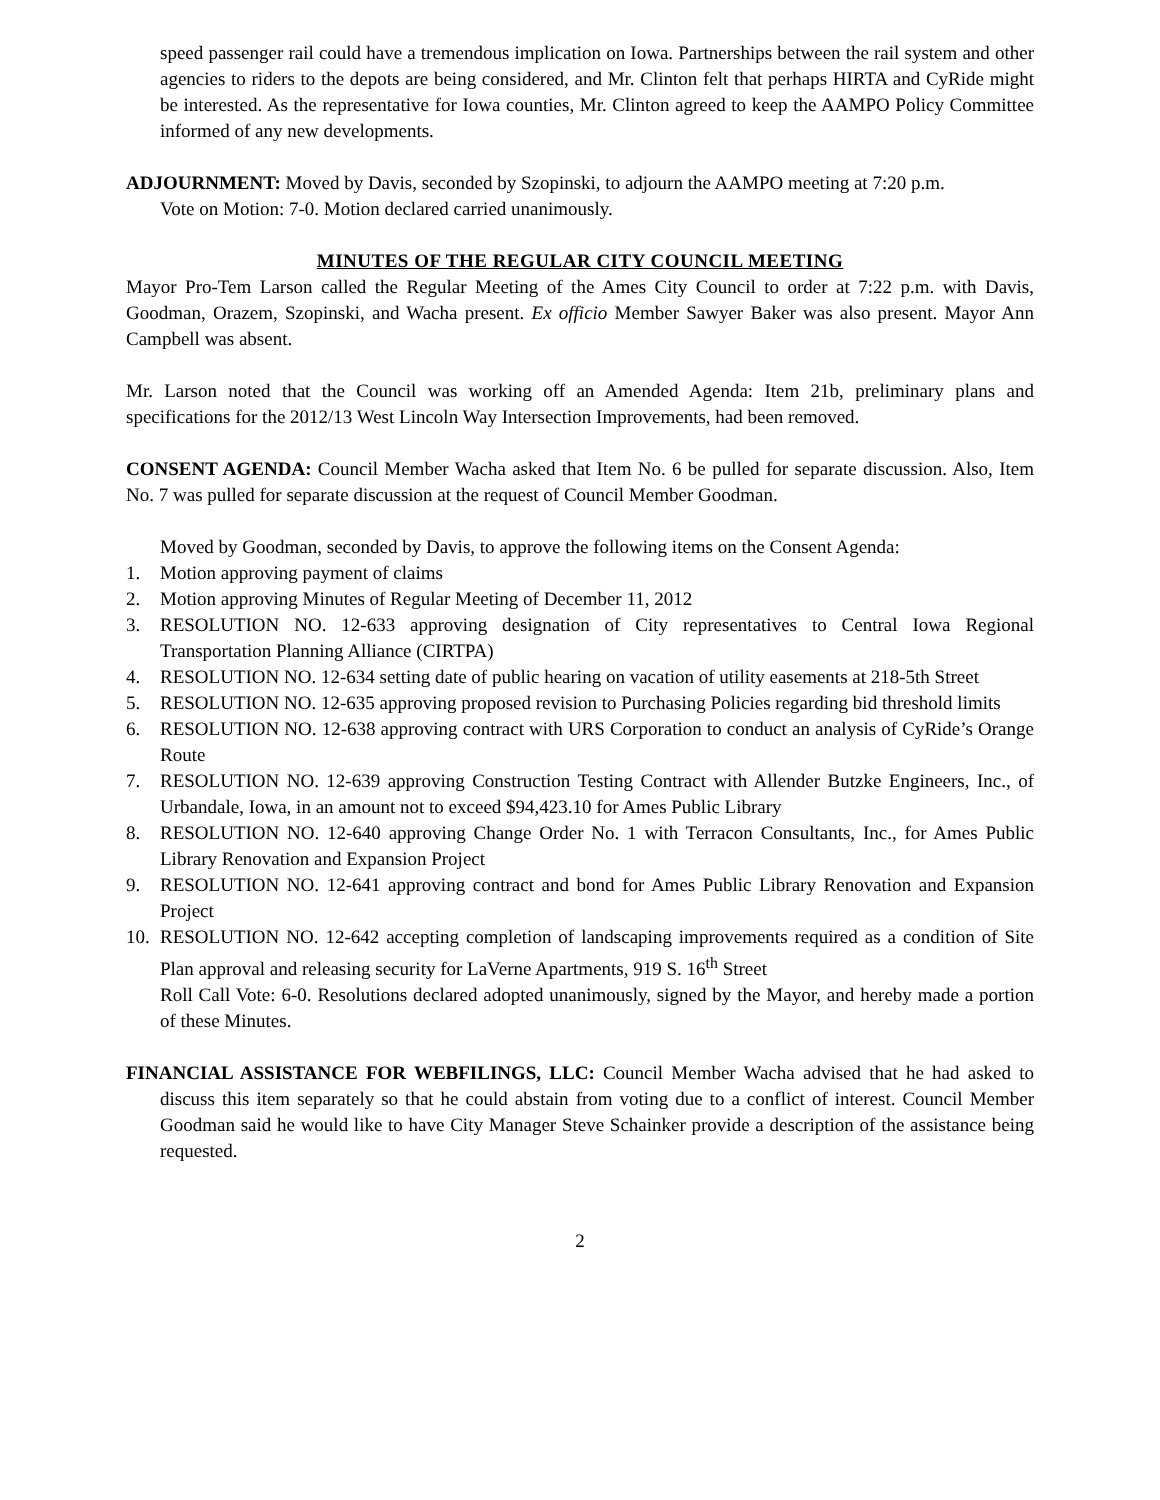speed passenger rail could have a tremendous implication on Iowa. Partnerships between the rail system and other agencies to riders to the depots are being considered, and Mr. Clinton felt that perhaps HIRTA and CyRide might be interested. As the representative for Iowa counties, Mr. Clinton agreed to keep the AAMPO Policy Committee informed of any new developments.
ADJOURNMENT: Moved by Davis, seconded by Szopinski, to adjourn the AAMPO meeting at 7:20 p.m.
Vote on Motion: 7-0. Motion declared carried unanimously.
MINUTES OF THE REGULAR CITY COUNCIL MEETING
Mayor Pro-Tem Larson called the Regular Meeting of the Ames City Council to order at 7:22 p.m. with Davis, Goodman, Orazem, Szopinski, and Wacha present. Ex officio Member Sawyer Baker was also present. Mayor Ann Campbell was absent.
Mr. Larson noted that the Council was working off an Amended Agenda: Item 21b, preliminary plans and specifications for the 2012/13 West Lincoln Way Intersection Improvements, had been removed.
CONSENT AGENDA: Council Member Wacha asked that Item No. 6 be pulled for separate discussion. Also, Item No. 7 was pulled for separate discussion at the request of Council Member Goodman.
Moved by Goodman, seconded by Davis, to approve the following items on the Consent Agenda:
1. Motion approving payment of claims
2. Motion approving Minutes of Regular Meeting of December 11, 2012
3. RESOLUTION NO. 12-633 approving designation of City representatives to Central Iowa Regional Transportation Planning Alliance (CIRTPA)
4. RESOLUTION NO. 12-634 setting date of public hearing on vacation of utility easements at 218-5th Street
5. RESOLUTION NO. 12-635 approving proposed revision to Purchasing Policies regarding bid threshold limits
6. RESOLUTION NO. 12-638 approving contract with URS Corporation to conduct an analysis of CyRide’s Orange Route
7. RESOLUTION NO. 12-639 approving Construction Testing Contract with Allender Butzke Engineers, Inc., of Urbandale, Iowa, in an amount not to exceed $94,423.10 for Ames Public Library
8. RESOLUTION NO. 12-640 approving Change Order No. 1 with Terracon Consultants, Inc., for Ames Public Library Renovation and Expansion Project
9. RESOLUTION NO. 12-641 approving contract and bond for Ames Public Library Renovation and Expansion Project
10. RESOLUTION NO. 12-642 accepting completion of landscaping improvements required as a condition of Site Plan approval and releasing security for LaVerne Apartments, 919 S. 16<sup>th</sup> Street
Roll Call Vote: 6-0. Resolutions declared adopted unanimously, signed by the Mayor, and hereby made a portion of these Minutes.
FINANCIAL ASSISTANCE FOR WEBFILINGS, LLC: Council Member Wacha advised that he had asked to discuss this item separately so that he could abstain from voting due to a conflict of interest. Council Member Goodman said he would like to have City Manager Steve Schainker provide a description of the assistance being requested.
2